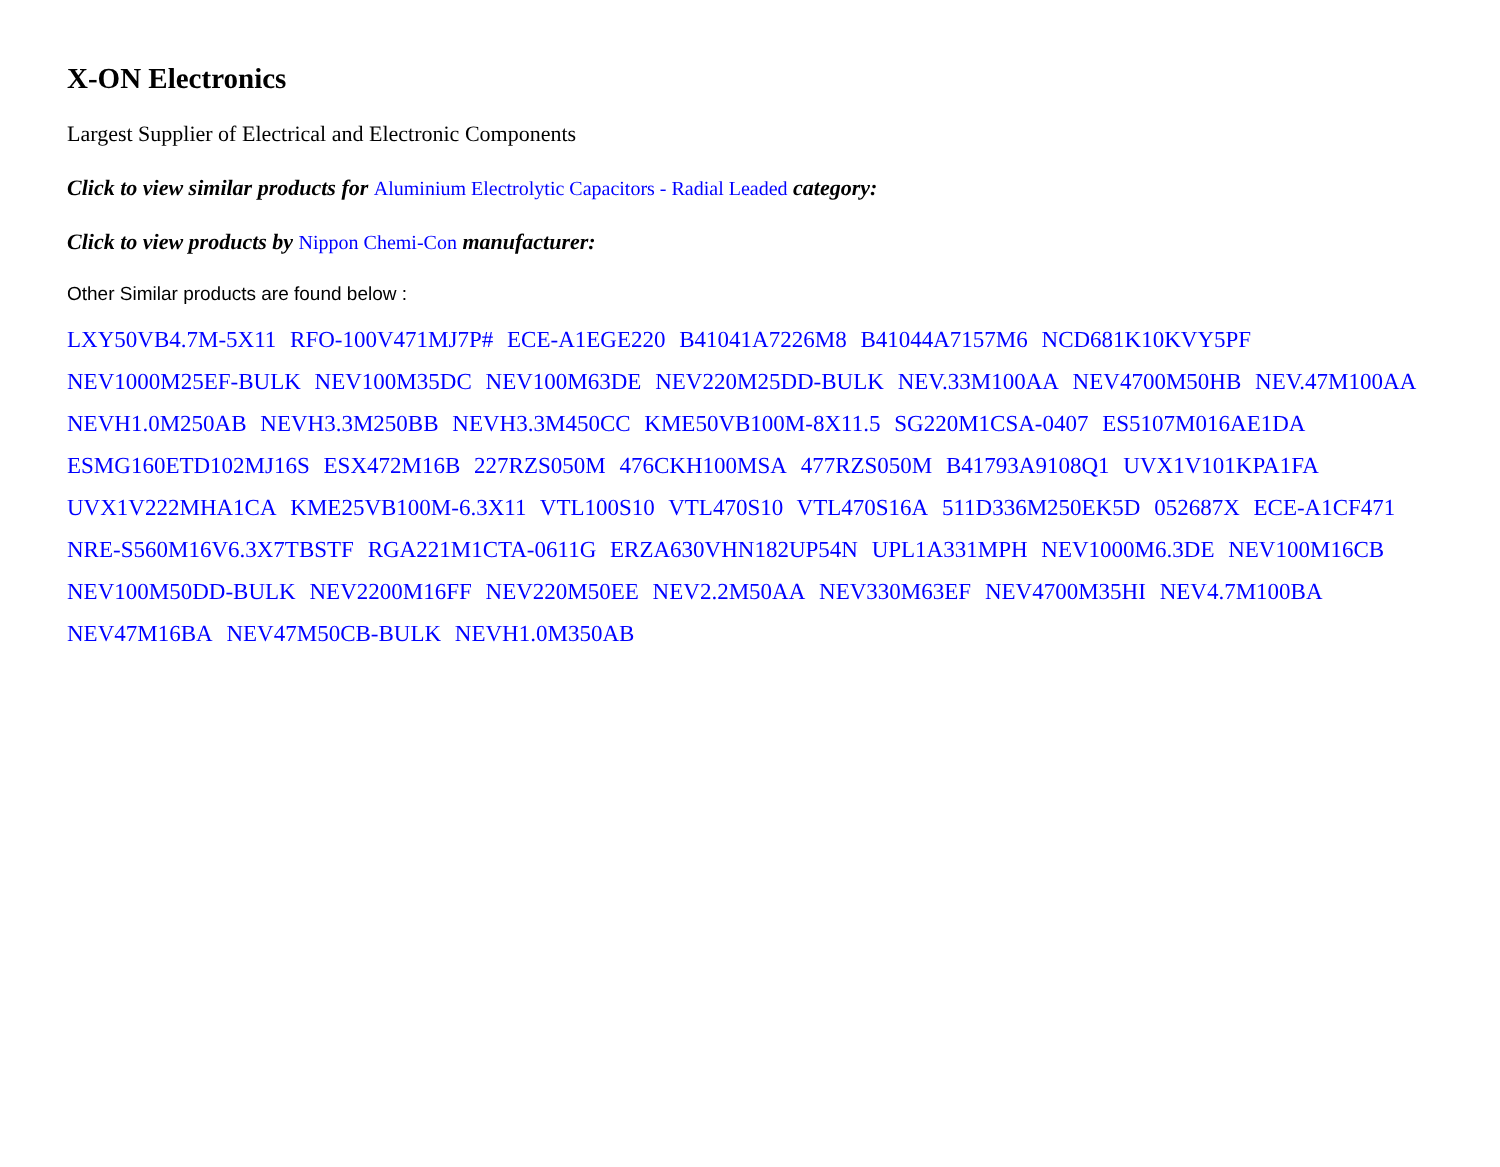X-ON Electronics
Largest Supplier of Electrical and Electronic Components
Click to view similar products for Aluminium Electrolytic Capacitors - Radial Leaded category:
Click to view products by Nippon Chemi-Con manufacturer:
Other Similar products are found below :
LXY50VB4.7M-5X11 RFO-100V471MJ7P# ECE-A1EGE220 B41041A7226M8 B41044A7157M6 NCD681K10KVY5PF
NEV1000M25EF-BULK NEV100M35DC NEV100M63DE NEV220M25DD-BULK NEV.33M100AA NEV4700M50HB NEV.47M100AA
NEVH1.0M250AB NEVH3.3M250BB NEVH3.3M450CC KME50VB100M-8X11.5 SG220M1CSA-0407 ES5107M016AE1DA
ESMG160ETD102MJ16S ESX472M16B 227RZS050M 476CKH100MSA 477RZS050M B41793A9108Q1 UVX1V101KPA1FA
UVX1V222MHA1CA KME25VB100M-6.3X11 VTL100S10 VTL470S10 VTL470S16A 511D336M250EK5D 052687X ECE-A1CF471
NRE-S560M16V6.3X7TBSTF RGA221M1CTA-0611G ERZA630VHN182UP54N UPL1A331MPH NEV1000M6.3DE NEV100M16CB
NEV100M50DD-BULK NEV2200M16FF NEV220M50EE NEV2.2M50AA NEV330M63EF NEV4700M35HI NEV4.7M100BA
NEV47M16BA NEV47M50CB-BULK NEVH1.0M350AB